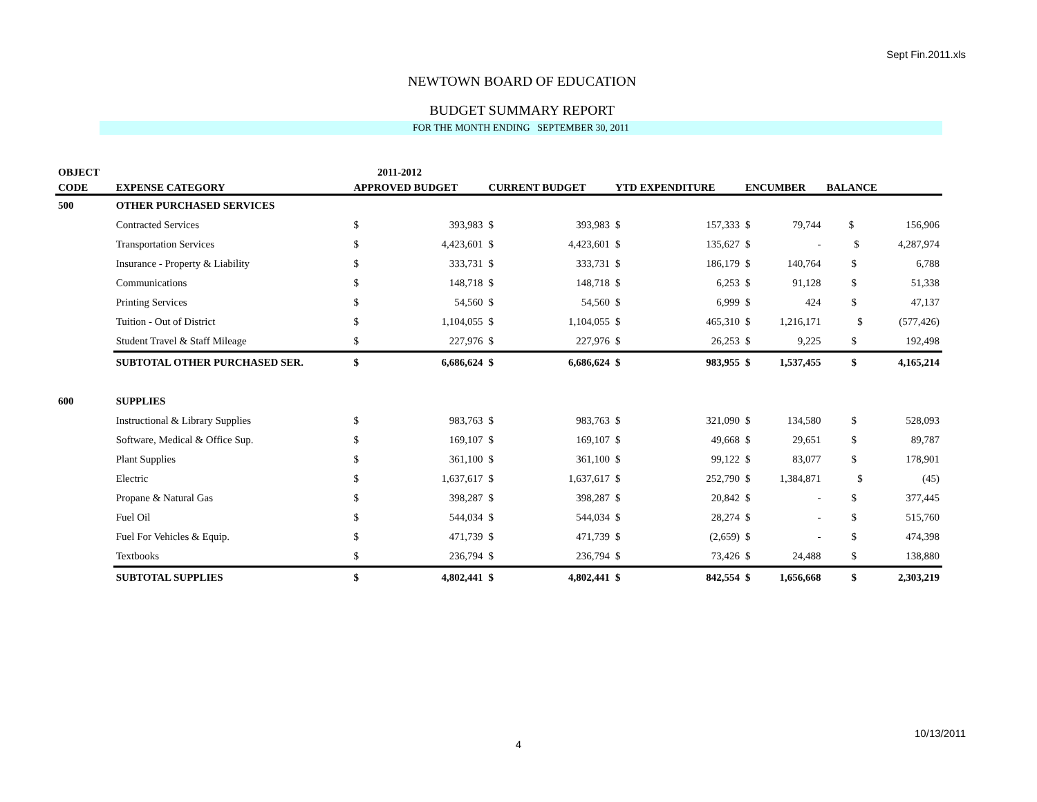Sept Fin.2011.xls
NEWTOWN BOARD OF EDUCATION
BUDGET SUMMARY REPORT
FOR THE MONTH ENDING SEPTEMBER 30, 2011
| OBJECT | | | 2011-2012 | | | | | | | |
| --- | --- | --- | --- | --- | --- | --- | --- | --- | --- | --- |
| CODE | EXPENSE CATEGORY | APPROVED BUDGET | | CURRENT BUDGET | | YTD EXPENDITURE | | ENCUMBER | | BALANCE |
| 500 | OTHER PURCHASED SERVICES | | | | | | | | | |
| | Contracted Services | $ | 393,983 | $ | 393,983 | $ | 157,333 | $ | 79,744 | $ 156,906 |
| | Transportation Services | $ | 4,423,601 | $ | 4,423,601 | $ | 135,627 | $ | - | $ 4,287,974 |
| | Insurance - Property & Liability | $ | 333,731 | $ | 333,731 | $ | 186,179 | $ | 140,764 | $ 6,788 |
| | Communications | $ | 148,718 | $ | 148,718 | $ | 6,253 | $ | 91,128 | $ 51,338 |
| | Printing Services | $ | 54,560 | $ | 54,560 | $ | 6,999 | $ | 424 | $ 47,137 |
| | Tuition - Out of District | $ | 1,104,055 | $ | 1,104,055 | $ | 465,310 | $ | 1,216,171 | $ (577,426) |
| | Student Travel & Staff Mileage | $ | 227,976 | $ | 227,976 | $ | 26,253 | $ | 9,225 | $ 192,498 |
| | SUBTOTAL OTHER PURCHASED SER. | $ | 6,686,624 | $ | 6,686,624 | $ | 983,955 | $ | 1,537,455 | $ 4,165,214 |
| 600 | SUPPLIES | | | | | | | | | |
| | Instructional & Library Supplies | $ | 983,763 | $ | 983,763 | $ | 321,090 | $ | 134,580 | $ 528,093 |
| | Software, Medical & Office Sup. | $ | 169,107 | $ | 169,107 | $ | 49,668 | $ | 29,651 | $ 89,787 |
| | Plant Supplies | $ | 361,100 | $ | 361,100 | $ | 99,122 | $ | 83,077 | $ 178,901 |
| | Electric | $ | 1,637,617 | $ | 1,637,617 | $ | 252,790 | $ | 1,384,871 | $ (45) |
| | Propane & Natural Gas | $ | 398,287 | $ | 398,287 | $ | 20,842 | $ | - | $ 377,445 |
| | Fuel Oil | $ | 544,034 | $ | 544,034 | $ | 28,274 | $ | - | $ 515,760 |
| | Fuel For Vehicles & Equip. | $ | 471,739 | $ | 471,739 | $ | (2,659) | $ | - | $ 474,398 |
| | Textbooks | $ | 236,794 | $ | 236,794 | $ | 73,426 | $ | 24,488 | $ 138,880 |
| | SUBTOTAL SUPPLIES | $ | 4,802,441 | $ | 4,802,441 | $ | 842,554 | $ | 1,656,668 | $ 2,303,219 |
10/13/2011
4